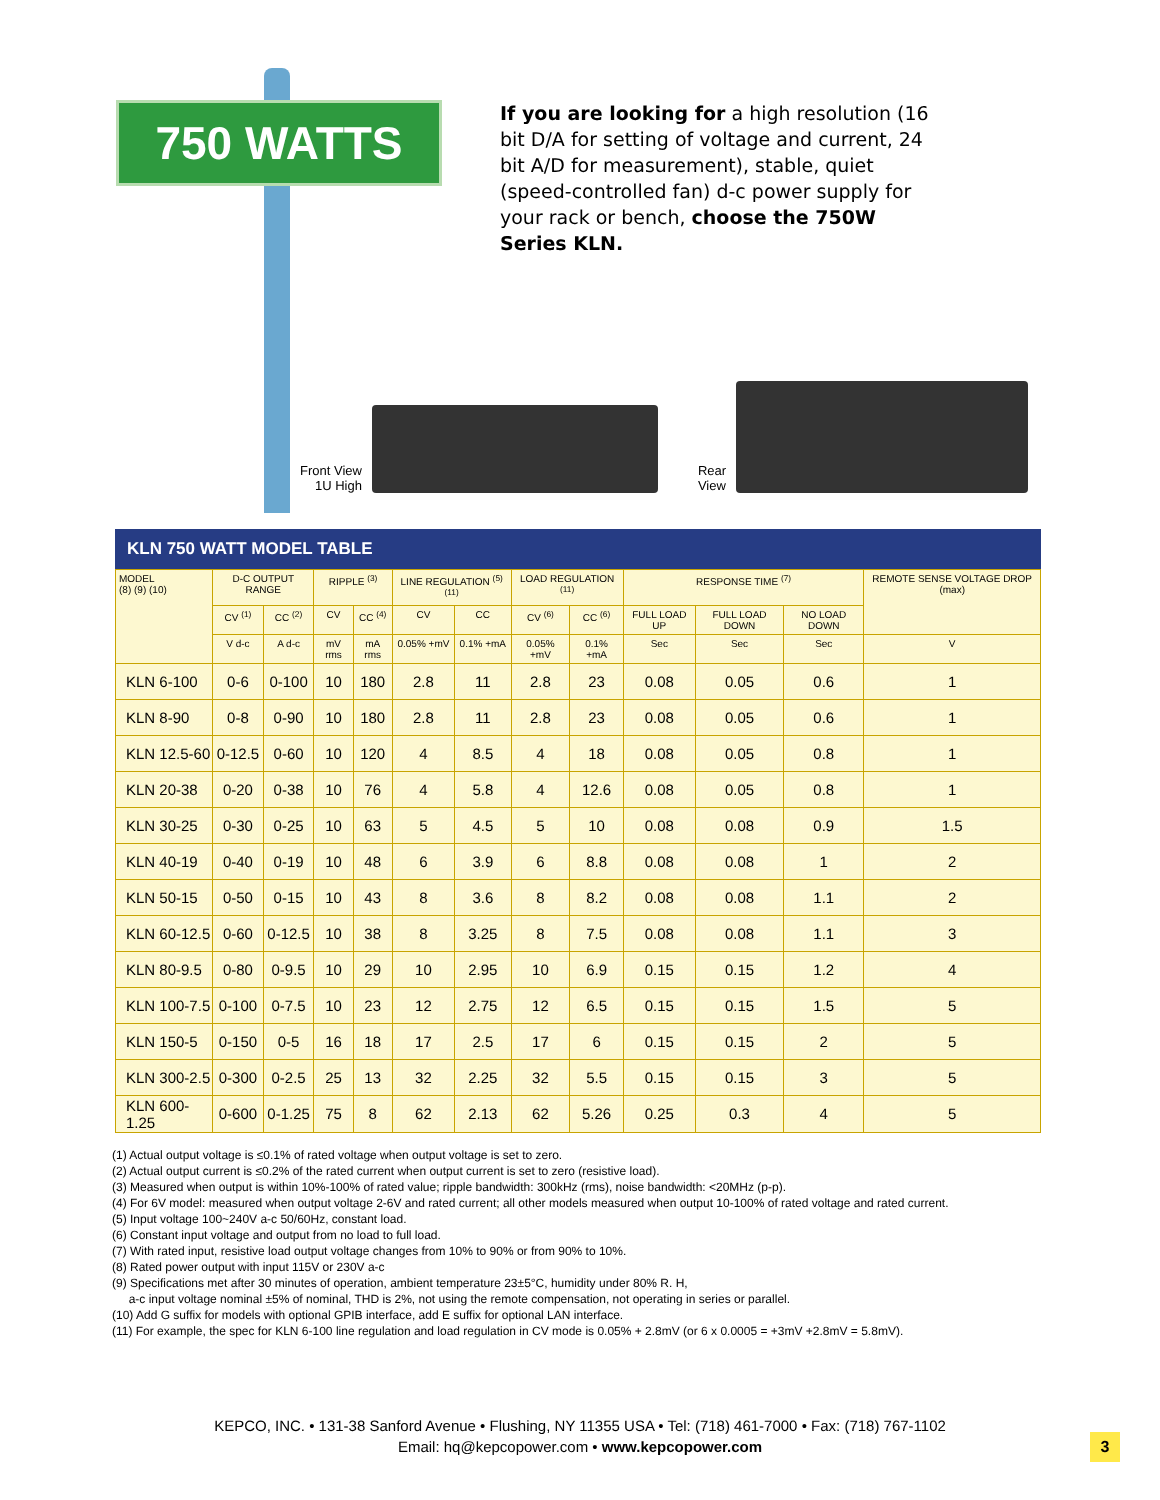750 WATTS
If you are looking for a high resolution (16 bit D/A for setting of voltage and current, 24 bit A/D for measurement), stable, quiet (speed-controlled fan) d-c power supply for your rack or bench, choose the 750W Series KLN.
Front View
1U High
Rear
View
KLN 750 WATT MODEL TABLE
| MODEL (8) (9) (10) | D-C OUTPUT RANGE | | RIPPLE <sup>(3)</sup> | | LINE REGULATION <sup>(5) (11)</sup> | | LOAD REGULATION <sup>(11)</sup> | | RESPONSE TIME <sup>(7)</sup> | | | REMOTE SENSE VOLTAGE DROP (max) |
| --- | --- | --- | --- | --- | --- | --- | --- | --- | --- | --- | --- | --- |
| | CV <sup>(1)</sup> | CC <sup>(2)</sup> | CV | CC <sup>(4)</sup> | CV | CC | CV <sup>(6)</sup> | CC <sup>(6)</sup> | FULL LOAD UP | FULL LOAD DOWN | NO LOAD DOWN | |
| | V d-c | A d-c | mV rms | mA rms | 0.05% +mV | 0.1% +mA | 0.05% +mV | 0.1% +mA | Sec | Sec | Sec | V |
| KLN 6-100 | 0-6 | 0-100 | 10 | 180 | 2.8 | 11 | 2.8 | 23 | 0.08 | 0.05 | 0.6 | 1 |
| KLN 8-90 | 0-8 | 0-90 | 10 | 180 | 2.8 | 11 | 2.8 | 23 | 0.08 | 0.05 | 0.6 | 1 |
| KLN 12.5-60 | 0-12.5 | 0-60 | 10 | 120 | 4 | 8.5 | 4 | 18 | 0.08 | 0.05 | 0.8 | 1 |
| KLN 20-38 | 0-20 | 0-38 | 10 | 76 | 4 | 5.8 | 4 | 12.6 | 0.08 | 0.05 | 0.8 | 1 |
| KLN 30-25 | 0-30 | 0-25 | 10 | 63 | 5 | 4.5 | 5 | 10 | 0.08 | 0.08 | 0.9 | 1.5 |
| KLN 40-19 | 0-40 | 0-19 | 10 | 48 | 6 | 3.9 | 6 | 8.8 | 0.08 | 0.08 | 1 | 2 |
| KLN 50-15 | 0-50 | 0-15 | 10 | 43 | 8 | 3.6 | 8 | 8.2 | 0.08 | 0.08 | 1.1 | 2 |
| KLN 60-12.5 | 0-60 | 0-12.5 | 10 | 38 | 8 | 3.25 | 8 | 7.5 | 0.08 | 0.08 | 1.1 | 3 |
| KLN 80-9.5 | 0-80 | 0-9.5 | 10 | 29 | 10 | 2.95 | 10 | 6.9 | 0.15 | 0.15 | 1.2 | 4 |
| KLN 100-7.5 | 0-100 | 0-7.5 | 10 | 23 | 12 | 2.75 | 12 | 6.5 | 0.15 | 0.15 | 1.5 | 5 |
| KLN 150-5 | 0-150 | 0-5 | 16 | 18 | 17 | 2.5 | 17 | 6 | 0.15 | 0.15 | 2 | 5 |
| KLN 300-2.5 | 0-300 | 0-2.5 | 25 | 13 | 32 | 2.25 | 32 | 5.5 | 0.15 | 0.15 | 3 | 5 |
| KLN 600-1.25 | 0-600 | 0-1.25 | 75 | 8 | 62 | 2.13 | 62 | 5.26 | 0.25 | 0.3 | 4 | 5 |
(1) Actual output voltage is ≤0.1% of rated voltage when output voltage is set to zero.
(2) Actual output current is ≤0.2% of the rated current when output current is set to zero (resistive load).
(3) Measured when output is within 10%-100% of rated value; ripple bandwidth: 300kHz (rms), noise bandwidth: <20MHz (p-p).
(4) For 6V model: measured when output voltage 2-6V and rated current; all other models measured when output 10-100% of rated voltage and rated current.
(5) Input voltage 100~240V a-c 50/60Hz, constant load.
(6) Constant input voltage and output from no load to full load.
(7) With rated input, resistive load output voltage changes from 10% to 90% or from 90% to 10%.
(8) Rated power output with input 115V or 230V a-c
(9) Specifications met after 30 minutes of operation, ambient temperature 23±5°C, humidity under 80% R. H,
a-c input voltage nominal ±5% of nominal, THD is 2%, not using the remote compensation, not operating in series or parallel.
(10) Add G suffix for models with optional GPIB interface, add E suffix for optional LAN interface.
(11) For example, the spec for KLN 6-100 line regulation and load regulation in CV mode is 0.05% + 2.8mV (or 6 x 0.0005 = +3mV +2.8mV = 5.8mV).
KEPCO, INC. • 131-38 Sanford Avenue • Flushing, NY 11355 USA • Tel: (718) 461-7000 • Fax: (718) 767-1102
Email: hq@kepcopower.com • www.kepcopower.com
3